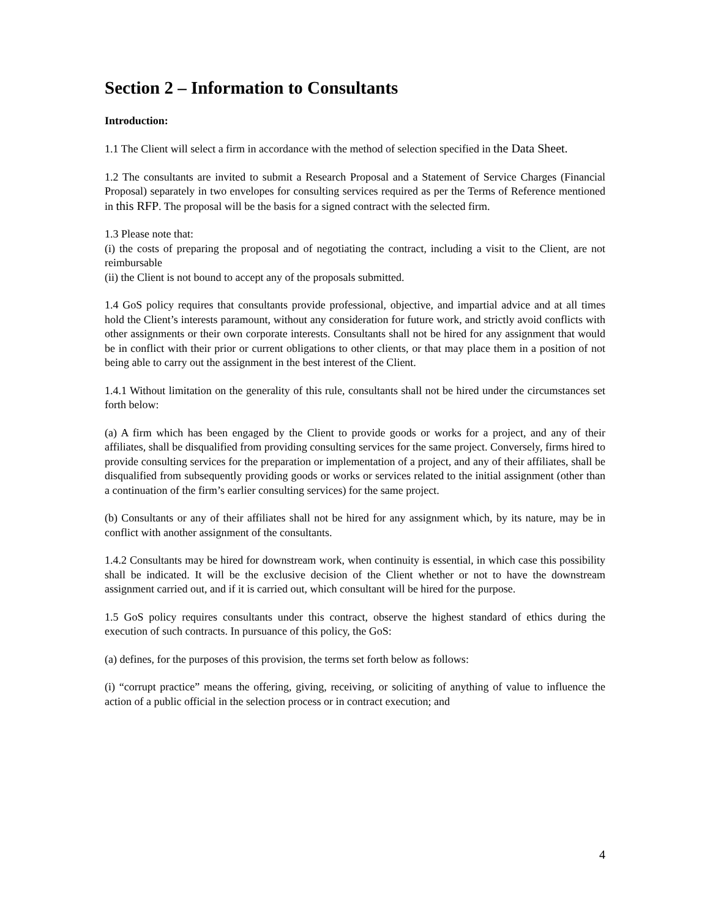Section 2 – Information to Consultants
Introduction:
1.1 The Client will select a firm in accordance with the method of selection specified in the Data Sheet.
1.2 The consultants are invited to submit a Research Proposal and a Statement of Service Charges (Financial Proposal) separately in two envelopes for consulting services required as per the Terms of Reference mentioned in this RFP. The proposal will be the basis for a signed contract with the selected firm.
1.3 Please note that:
(i) the costs of preparing the proposal and of negotiating the contract, including a visit to the Client, are not reimbursable
(ii) the Client is not bound to accept any of the proposals submitted.
1.4 GoS policy requires that consultants provide professional, objective, and impartial advice and at all times hold the Client’s interests paramount, without any consideration for future work, and strictly avoid conflicts with other assignments or their own corporate interests. Consultants shall not be hired for any assignment that would be in conflict with their prior or current obligations to other clients, or that may place them in a position of not being able to carry out the assignment in the best interest of the Client.
1.4.1 Without limitation on the generality of this rule, consultants shall not be hired under the circumstances set forth below:
(a) A firm which has been engaged by the Client to provide goods or works for a project, and any of their affiliates, shall be disqualified from providing consulting services for the same project. Conversely, firms hired to provide consulting services for the preparation or implementation of a project, and any of their affiliates, shall be disqualified from subsequently providing goods or works or services related to the initial assignment (other than a continuation of the firm’s earlier consulting services) for the same project.
(b) Consultants or any of their affiliates shall not be hired for any assignment which, by its nature, may be in conflict with another assignment of the consultants.
1.4.2 Consultants may be hired for downstream work, when continuity is essential, in which case this possibility shall be indicated. It will be the exclusive decision of the Client whether or not to have the downstream assignment carried out, and if it is carried out, which consultant will be hired for the purpose.
1.5 GoS policy requires consultants under this contract, observe the highest standard of ethics during the execution of such contracts. In pursuance of this policy, the GoS:
(a) defines, for the purposes of this provision, the terms set forth below as follows:
(i) “corrupt practice” means the offering, giving, receiving, or soliciting of anything of value to influence the action of a public official in the selection process or in contract execution; and
4